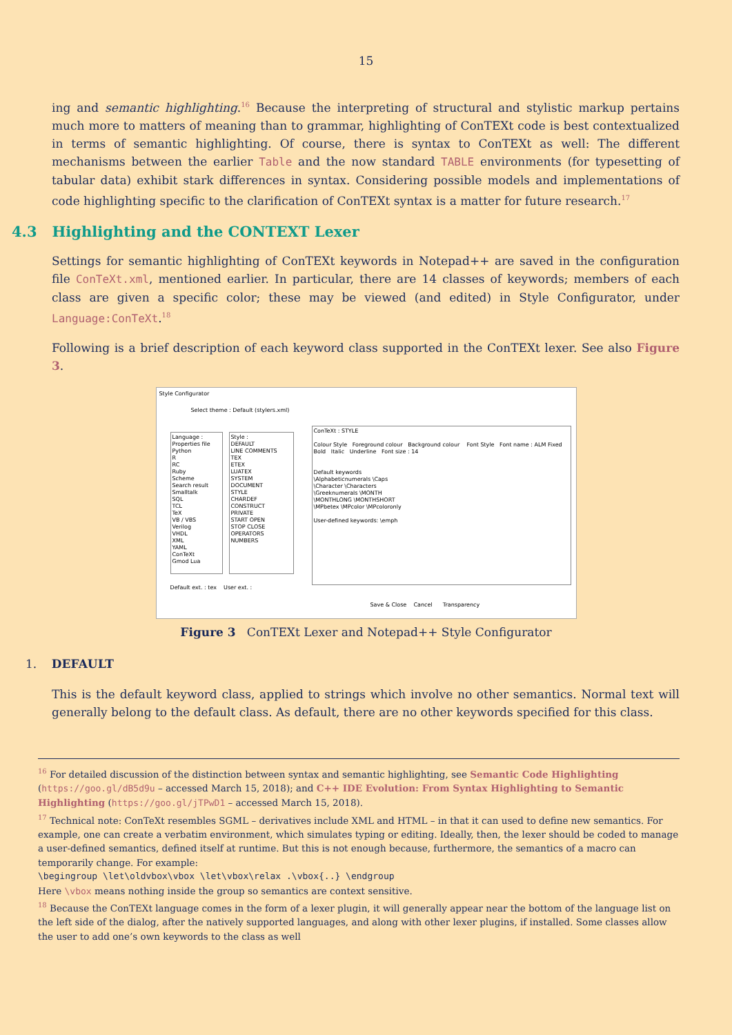15
ing and semantic highlighting.<sup>16</sup> Because the interpreting of structural and stylistic markup pertains much more to matters of meaning than to grammar, highlighting of ConTEXt code is best contextualized in terms of semantic highlighting. Of course, there is syntax to ConTEXt as well: The different mechanisms between the earlier Table and the now standard TABLE environments (for typesetting of tabular data) exhibit stark differences in syntax. Considering possible models and implementations of code highlighting specific to the clarification of ConTEXt syntax is a matter for future research.<sup>17</sup>
4.3 Highlighting and the CONTEXT Lexer
Settings for semantic highlighting of ConTEXt keywords in Notepad++ are saved in the configuration file ConTeXt.xml, mentioned earlier. In particular, there are 14 classes of keywords; members of each class are given a specific color; these may be viewed (and edited) in Style Configurator, under Language:ConTeXt.<sup>18</sup>
Following is a brief description of each keyword class supported in the ConTEXt lexer. See also Figure 3.
Style Configurator
Select theme : Default (stylers.xml)
Language :
Properties file
Python
R
RC
Ruby
Scheme
Search result
Smalltalk
SQL
TCL
TeX
VB / VBS
Verilog
VHDL
XML
YAML
ConTeXt
Gmod Lua
Style :
DEFAULT
LINE COMMENTS
TEX
ETEX
LUATEX
SYSTEM
DOCUMENT
STYLE
CHARDEF
CONSTRUCT
PRIVATE
START OPEN
STOP CLOSE
OPERATORS
NUMBERS
ConTeXt : STYLE
Colour Style Foreground colour Background colour Font Style Font name : ALM Fixed Bold Italic Underline Font size : 14
Default keywords
\Alphabeticnumerals \Caps
\Character \Characters
\Greeknumerals \MONTH
\MONTHLONG \MONTHSHORT
\MPbetex \MPcolor \MPcoloronly
User-defined keywords: \emph
Default ext. : tex User ext. :
Save & Close Cancel Transparency
Figure 3 ConTEXt Lexer and Notepad++ Style Configurator
1. DEFAULT
This is the default keyword class, applied to strings which involve no other semantics. Normal text will generally belong to the default class. As default, there are no other keywords specified for this class.
<sup>16</sup> For detailed discussion of the distinction between syntax and semantic highlighting, see Semantic Code Highlighting (https://goo.gl/dB5d9u – accessed March 15, 2018); and C++ IDE Evolution: From Syntax Highlighting to Semantic Highlighting (https://goo.gl/jTPwD1 – accessed March 15, 2018).
<sup>17</sup> Technical note: ConTeXt resembles SGML – derivatives include XML and HTML – in that it can used to define new semantics. For example, one can create a verbatim environment, which simulates typing or editing. Ideally, then, the lexer should be coded to manage a user-defined semantics, defined itself at runtime. But this is not enough because, furthermore, the semantics of a macro can temporarily change. For example:
\begingroup \let\oldvbox\vbox \let\vbox\relax .\vbox{..} \endgroup
Here \vbox means nothing inside the group so semantics are context sensitive.
<sup>18</sup> Because the ConTEXt language comes in the form of a lexer plugin, it will generally appear near the bottom of the language list on the left side of the dialog, after the natively supported languages, and along with other lexer plugins, if installed. Some classes allow the user to add one’s own keywords to the class as well